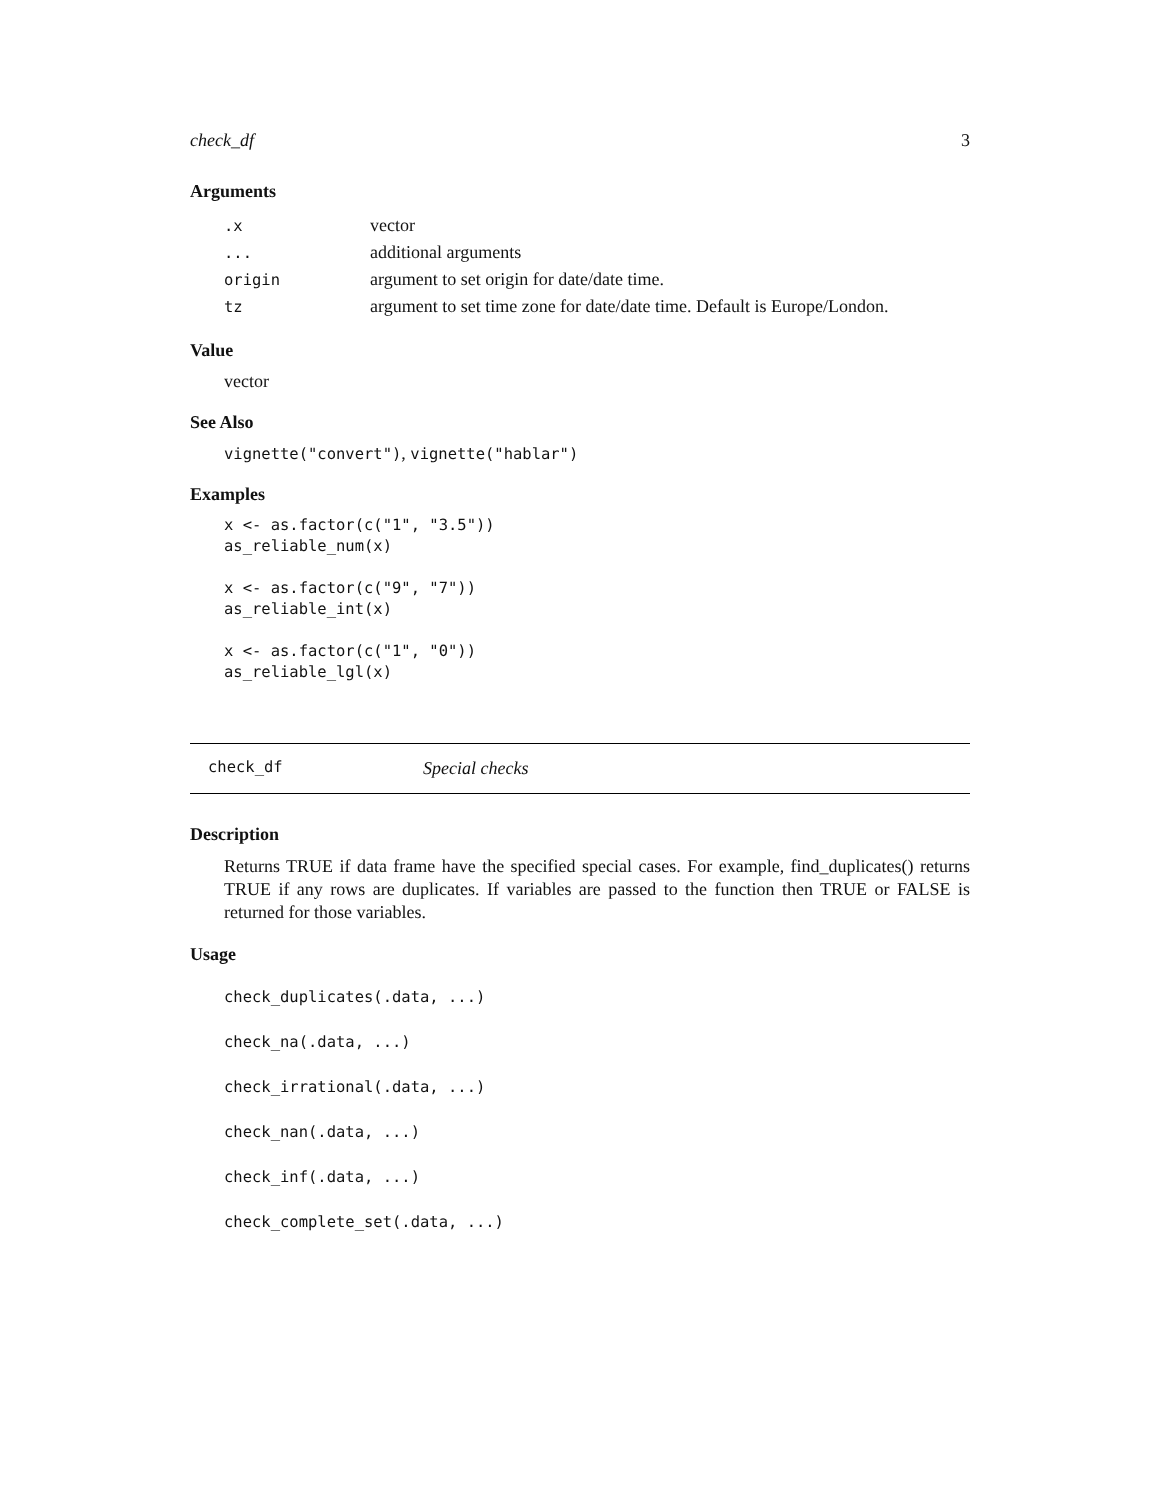check_df 3
Arguments
| .x | vector |
| ... | additional arguments |
| origin | argument to set origin for date/date time. |
| tz | argument to set time zone for date/date time. Default is Europe/London. |
Value
vector
See Also
vignette("convert"), vignette("hablar")
Examples
x <- as.factor(c("1", "3.5"))
as_reliable_num(x)

x <- as.factor(c("9", "7"))
as_reliable_int(x)

x <- as.factor(c("1", "0"))
as_reliable_lgl(x)
check_df Special checks
Description
Returns TRUE if data frame have the specified special cases. For example, find_duplicates() returns TRUE if any rows are duplicates. If variables are passed to the function then TRUE or FALSE is returned for those variables.
Usage
check_duplicates(.data, ...)
check_na(.data, ...)
check_irrational(.data, ...)
check_nan(.data, ...)
check_inf(.data, ...)
check_complete_set(.data, ...)